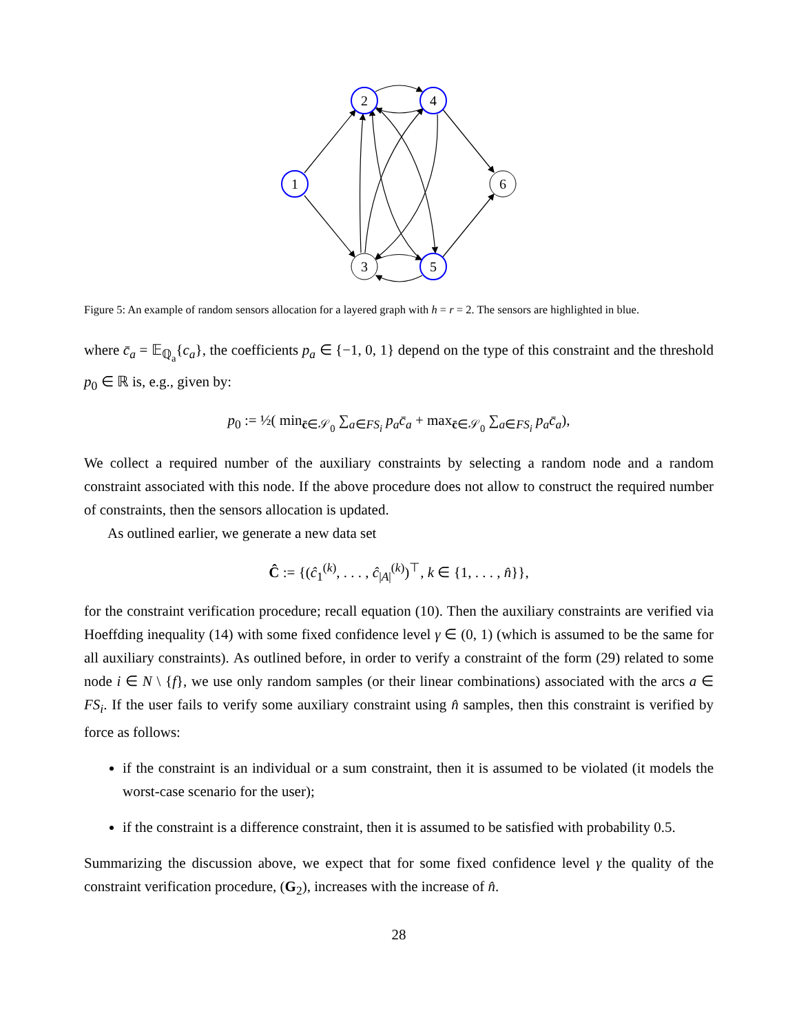2
4
1
6
3
5
Figure 5: An example of random sensors allocation for a layered graph with h = r = 2. The sensors are highlighted in blue.
where c̄<sub>a</sub> = 𝔼<sub>ℚ<sub>a</sub></sub>{c<sub>a</sub>}, the coefficients p<sub>a</sub> ∈ {−1, 0, 1} depend on the type of this constraint and the threshold p<sub>0</sub> ∈ ℝ is, e.g., given by:
p<sub>0</sub> := ½( min<sub>c̄∈𝒮<sub>0</sub></sub> ∑<sub>a∈FS<sub>i</sub></sub> p<sub>a</sub>c̄<sub>a</sub> + max<sub>c̄∈𝒮<sub>0</sub></sub> ∑<sub>a∈FS<sub>i</sub></sub> p<sub>a</sub>c̄<sub>a</sub>),
We collect a required number of the auxiliary constraints by selecting a random node and a random constraint associated with this node. If the above procedure does not allow to construct the required number of constraints, then the sensors allocation is updated.
As outlined earlier, we generate a new data set
Ĉ := {(ĉ<sub>1</sub><sup>(k)</sup>, . . . , ĉ<sub>|A|</sub><sup>(k)</sup>)<sup>⊤</sup>, k ∈ {1, . . . , n̂}},
for the constraint verification procedure; recall equation (10). Then the auxiliary constraints are verified via Hoeffding inequality (14) with some fixed confidence level γ ∈ (0, 1) (which is assumed to be the same for all auxiliary constraints). As outlined before, in order to verify a constraint of the form (29) related to some node i ∈ N \ {f}, we use only random samples (or their linear combinations) associated with the arcs a ∈ FS<sub>i</sub>. If the user fails to verify some auxiliary constraint using n̂ samples, then this constraint is verified by force as follows:
if the constraint is an individual or a sum constraint, then it is assumed to be violated (it models the worst-case scenario for the user);
if the constraint is a difference constraint, then it is assumed to be satisfied with probability 0.5.
Summarizing the discussion above, we expect that for some fixed confidence level γ the quality of the constraint verification procedure, (G<sub>2</sub>), increases with the increase of n̂.
28